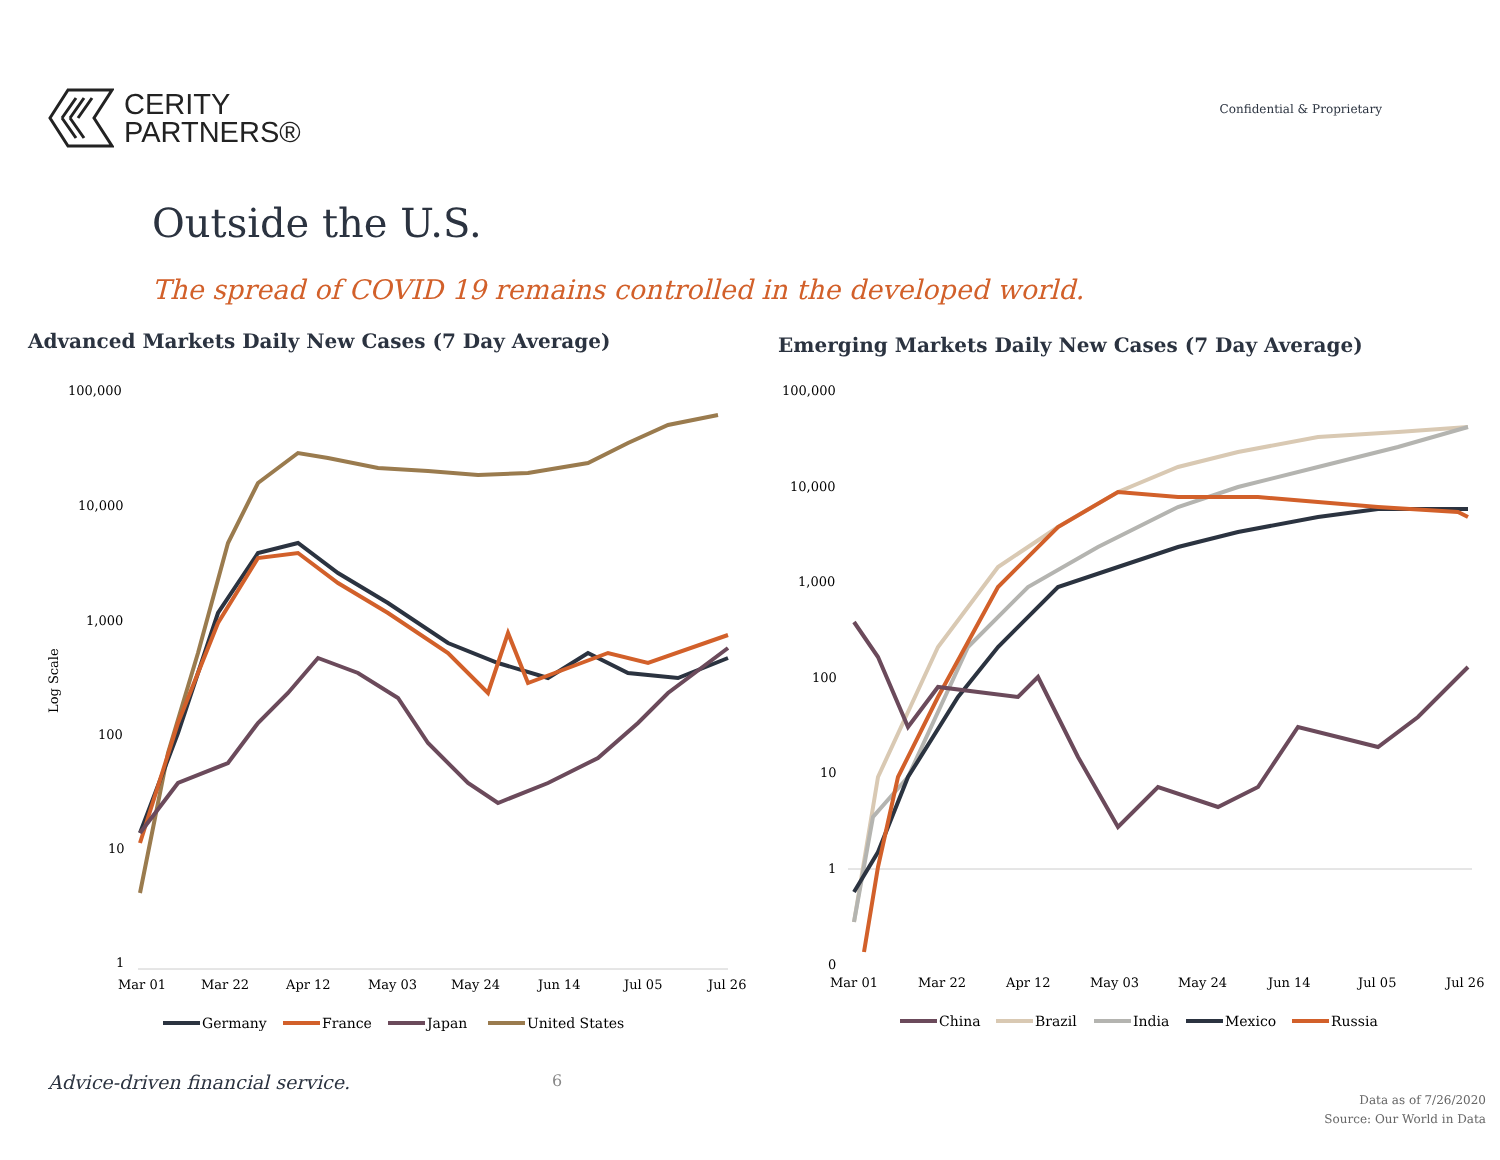CERITY
PARTNERS®
Confidential & Proprietary
Outside the U.S.
The spread of COVID 19 remains controlled in the developed world.
Advanced Markets Daily New Cases (7 Day Average)
100,000
10,000
1,000
100
10
1
Log Scale
Mar 01
Mar 22
Apr 12
May 03
May 24
Jun 14
Jul 05
Jul 26
Germany
France
Japan
United States
Emerging Markets Daily New Cases (7 Day Average)
100,000
10,000
1,000
100
10
1
0
Mar 01
Mar 22
Apr 12
May 03
May 24
Jun 14
Jul 05
Jul 26
China
Brazil
India
Mexico
Russia
Advice-driven financial service.
6
Data as of 7/26/2020
Source: Our World in Data